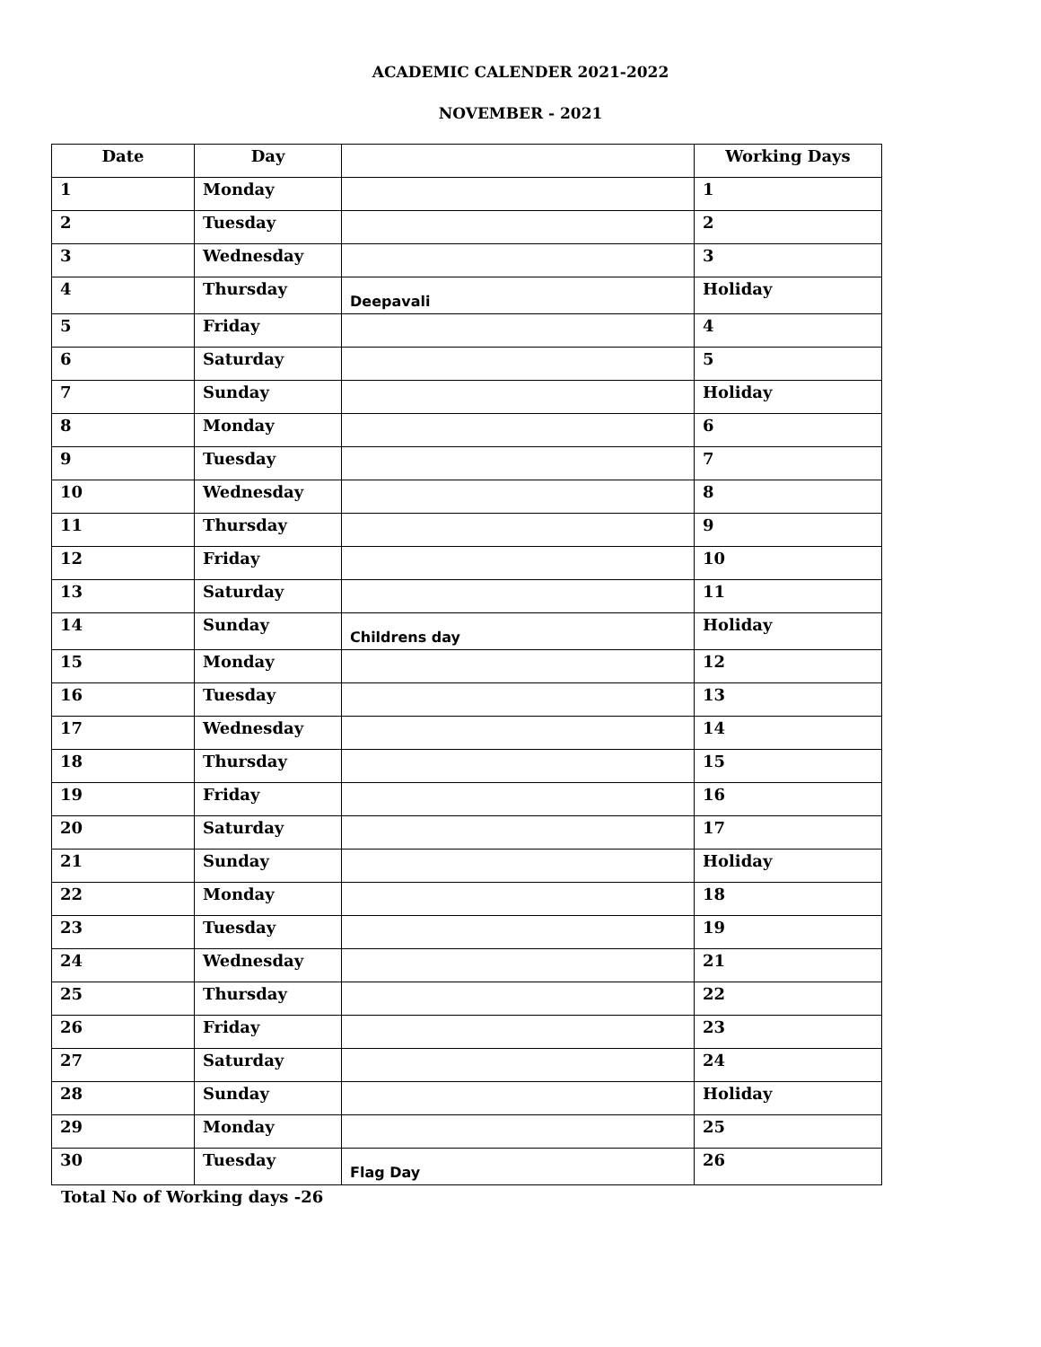ACADEMIC CALENDER 2021-2022
NOVEMBER - 2021
| Date | Day | | Working Days |
| --- | --- | --- | --- |
| 1 | Monday | | 1 |
| 2 | Tuesday | | 2 |
| 3 | Wednesday | | 3 |
| 4 | Thursday | Deepavali | Holiday |
| 5 | Friday | | 4 |
| 6 | Saturday | | 5 |
| 7 | Sunday | | Holiday |
| 8 | Monday | | 6 |
| 9 | Tuesday | | 7 |
| 10 | Wednesday | | 8 |
| 11 | Thursday | | 9 |
| 12 | Friday | | 10 |
| 13 | Saturday | | 11 |
| 14 | Sunday | Childrens day | Holiday |
| 15 | Monday | | 12 |
| 16 | Tuesday | | 13 |
| 17 | Wednesday | | 14 |
| 18 | Thursday | | 15 |
| 19 | Friday | | 16 |
| 20 | Saturday | | 17 |
| 21 | Sunday | | Holiday |
| 22 | Monday | | 18 |
| 23 | Tuesday | | 19 |
| 24 | Wednesday | | 21 |
| 25 | Thursday | | 22 |
| 26 | Friday | | 23 |
| 27 | Saturday | | 24 |
| 28 | Sunday | | Holiday |
| 29 | Monday | | 25 |
| 30 | Tuesday | Flag Day | 26 |
Total No of Working days -26